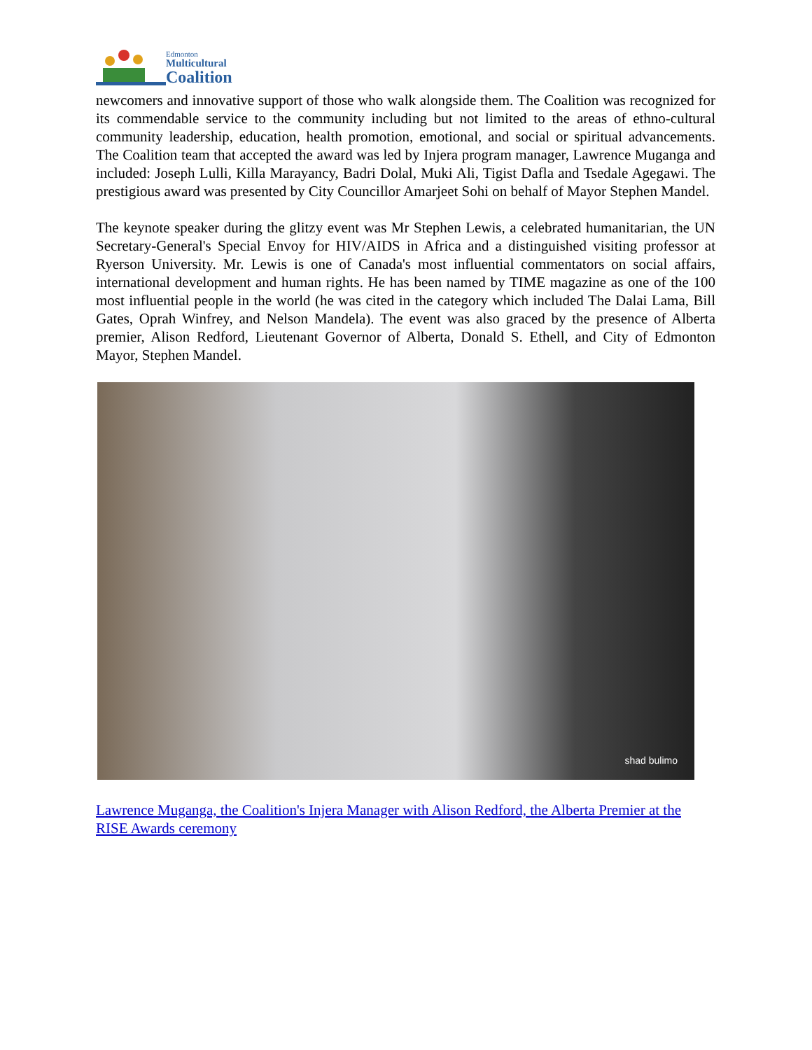Edmonton
Multicultural
Coalition
newcomers and innovative support of those who walk alongside them. The Coalition was recognized for its commendable service to the community including but not limited to the areas of ethno-cultural community leadership, education, health promotion, emotional, and social or spiritual advancements. The Coalition team that accepted the award was led by Injera program manager, Lawrence Muganga and included: Joseph Lulli, Killa Marayancy, Badri Dolal, Muki Ali, Tigist Dafla and Tsedale Agegawi. The prestigious award was presented by City Councillor Amarjeet Sohi on behalf of Mayor Stephen Mandel.
The keynote speaker during the glitzy event was Mr Stephen Lewis, a celebrated humanitarian, the UN Secretary-General's Special Envoy for HIV/AIDS in Africa and a distinguished visiting professor at Ryerson University. Mr. Lewis is one of Canada's most influential commentators on social affairs, international development and human rights. He has been named by TIME magazine as one of the 100 most influential people in the world (he was cited in the category which included The Dalai Lama, Bill Gates, Oprah Winfrey, and Nelson Mandela). The event was also graced by the presence of Alberta premier, Alison Redford, Lieutenant Governor of Alberta, Donald S. Ethell, and City of Edmonton Mayor, Stephen Mandel.
shad bulimo
Lawrence Muganga, the Coalition's Injera Manager with Alison Redford, the Alberta Premier at the RISE Awards ceremony